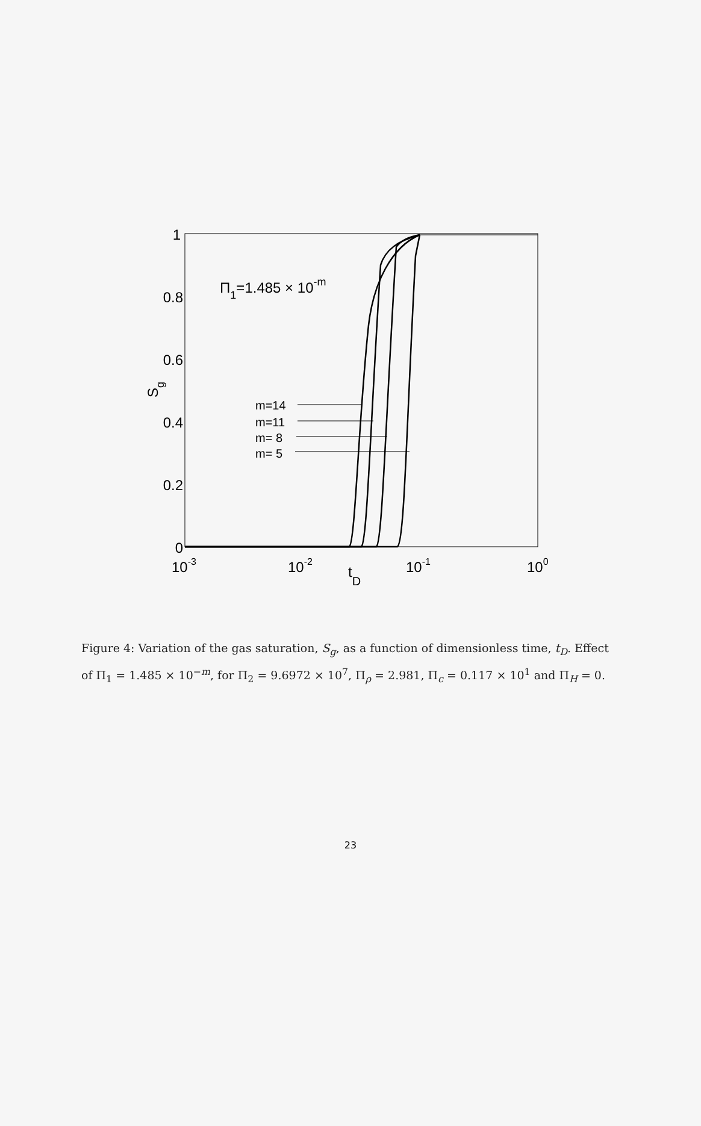1
0.8
0.6
0.4
0.2
0
10-3
10-2
10-1
100
tD
Sg
Π1=1.485 × 10-m
m=14
m=11
m= 8
m= 5
Figure 4: Variation of the gas saturation, S<sub>g</sub>, as a function of dimensionless time, t<sub>D</sub>. Effect of Π<sub>1</sub> = 1.485 × 10<sup>−m</sup>, for Π<sub>2</sub> = 9.6972 × 10<sup>7</sup>, Π<sub>ρ</sub> = 2.981, Π<sub>c</sub> = 0.117 × 10<sup>1</sup> and Π<sub>H</sub> = 0.
23